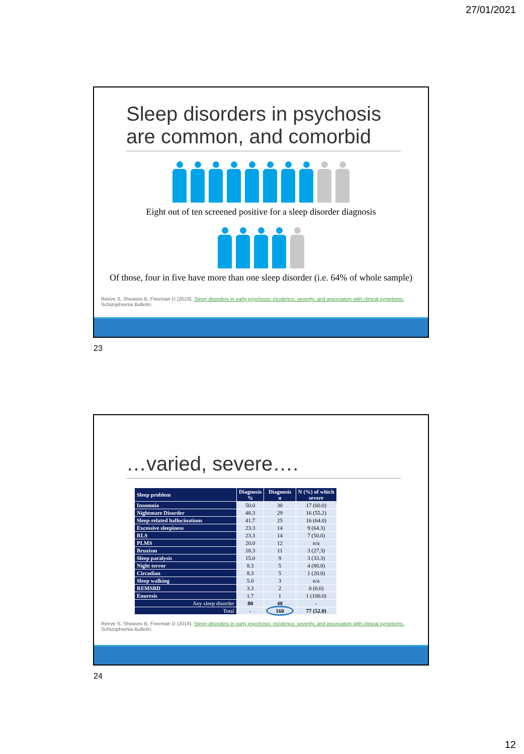27/01/2021
Sleep disorders in psychosis
are common, and comorbid
Eight out of ten screened positive for a sleep disorder diagnosis
Of those, four in five have more than one sleep disorder (i.e. 64% of whole sample)
Reeve S, Sheaves B, Freeman D (2019). Sleep disorders in early psychosis: incidence, severity, and association with clinical symptoms.
Schizophrenia Bulletin.
23
…varied, severe….
| Sleep problem | Diagnosis % | Diagnosis n | N (%) of which severe |
| --- | --- | --- | --- |
| Insomnia | 50.0 | 30 | 17 (60.0) |
| Nightmare Disorder | 48.3 | 29 | 16 (55.2) |
| Sleep-related hallucinations | 41.7 | 25 | 16 (64.0) |
| Excessive sleepiness | 23.3 | 14 | 9 (64.3) |
| RLS | 23.3 | 14 | 7 (50.0) |
| PLMS | 20.0 | 12 | n/a |
| Bruxism | 18.3 | 11 | 3 (27.3) |
| Sleep paralysis | 15.0 | 9 | 3 (33.3) |
| Night terror | 8.3 | 5 | 4 (80.0) |
| Circadian | 8.3 | 5 | 1 (20.0) |
| Sleep walking | 5.0 | 3 | n/a |
| REMSBD | 3.3 | 2 | 0 (0.0) |
| Enuresis | 1.7 | 1 | 1 (100.0) |
| Any sleep disorder | 80 | 48 | - |
| Total | - | 160 | 77 (52.0) |
Reeve S, Sheaves B, Freeman D (2019). Sleep disorders in early psychosis: incidence, severity, and association with clinical symptoms.
Schizophrenia Bulletin.
24
12